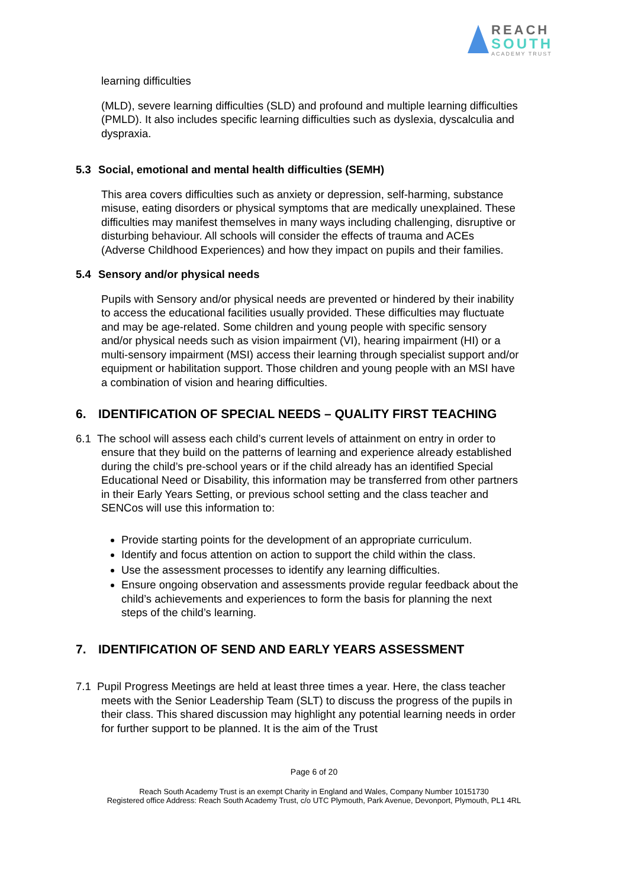REACH
SOUTH
ACADEMY TRUST
learning difficulties
(MLD), severe learning difficulties (SLD) and profound and multiple learning difficulties (PMLD). It also includes specific learning difficulties such as dyslexia, dyscalculia and dyspraxia.
5.3 Social, emotional and mental health difficulties (SEMH)
This area covers difficulties such as anxiety or depression, self-harming, substance misuse, eating disorders or physical symptoms that are medically unexplained. These difficulties may manifest themselves in many ways including challenging, disruptive or disturbing behaviour. All schools will consider the effects of trauma and ACEs (Adverse Childhood Experiences) and how they impact on pupils and their families.
5.4 Sensory and/or physical needs
Pupils with Sensory and/or physical needs are prevented or hindered by their inability to access the educational facilities usually provided. These difficulties may fluctuate and may be age-related. Some children and young people with specific sensory and/or physical needs such as vision impairment (VI), hearing impairment (HI) or a multi-sensory impairment (MSI) access their learning through specialist support and/or equipment or habilitation support. Those children and young people with an MSI have a combination of vision and hearing difficulties.
6. IDENTIFICATION OF SPECIAL NEEDS – QUALITY FIRST TEACHING
6.1 The school will assess each child’s current levels of attainment on entry in order to ensure that they build on the patterns of learning and experience already established during the child’s pre-school years or if the child already has an identified Special Educational Need or Disability, this information may be transferred from other partners in their Early Years Setting, or previous school setting and the class teacher and SENCos will use this information to:
Provide starting points for the development of an appropriate curriculum.
Identify and focus attention on action to support the child within the class.
Use the assessment processes to identify any learning difficulties.
Ensure ongoing observation and assessments provide regular feedback about the child’s achievements and experiences to form the basis for planning the next steps of the child’s learning.
7. IDENTIFICATION OF SEND AND EARLY YEARS ASSESSMENT
7.1 Pupil Progress Meetings are held at least three times a year. Here, the class teacher meets with the Senior Leadership Team (SLT) to discuss the progress of the pupils in their class. This shared discussion may highlight any potential learning needs in order for further support to be planned. It is the aim of the Trust
Page 6 of 20
Reach South Academy Trust is an exempt Charity in England and Wales, Company Number 10151730
Registered office Address: Reach South Academy Trust, c/o UTC Plymouth, Park Avenue, Devonport, Plymouth, PL1 4RL